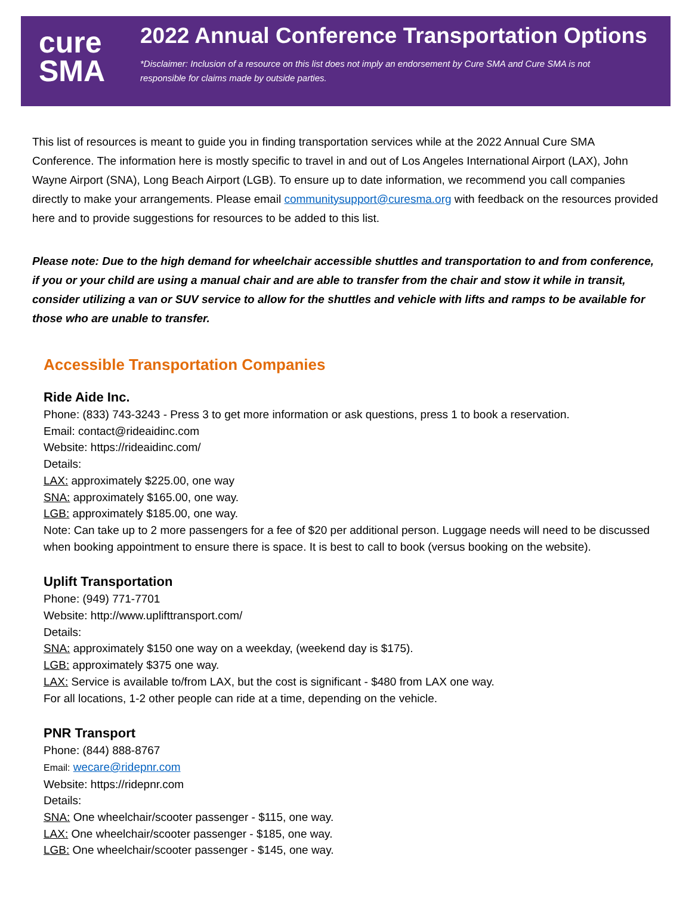cure
SMA
2022 Annual Conference Transportation Options
*Disclaimer: Inclusion of a resource on this list does not imply an endorsement by Cure SMA and Cure SMA is not
responsible for claims made by outside parties.
This list of resources is meant to guide you in finding transportation services while at the 2022 Annual Cure SMA Conference. The information here is mostly specific to travel in and out of Los Angeles International Airport (LAX), John Wayne Airport (SNA), Long Beach Airport (LGB). To ensure up to date information, we recommend you call companies directly to make your arrangements. Please email communitysupport@curesma.org with feedback on the resources provided here and to provide suggestions for resources to be added to this list.
Please note: Due to the high demand for wheelchair accessible shuttles and transportation to and from conference, if you or your child are using a manual chair and are able to transfer from the chair and stow it while in transit, consider utilizing a van or SUV service to allow for the shuttles and vehicle with lifts and ramps to be available for those who are unable to transfer.
Accessible Transportation Companies
Ride Aide Inc.
Phone: (833) 743-3243 - Press 3 to get more information or ask questions, press 1 to book a reservation.
Email: contact@rideaidinc.com
Website: https://rideaidinc.com/
Details:
LAX: approximately $225.00, one way
SNA: approximately $165.00, one way.
LGB: approximately $185.00, one way.
Note: Can take up to 2 more passengers for a fee of $20 per additional person. Luggage needs will need to be discussed when booking appointment to ensure there is space. It is best to call to book (versus booking on the website).
Uplift Transportation
Phone: (949) 771-7701
Website: http://www.uplifttransport.com/
Details:
SNA: approximately $150 one way on a weekday, (weekend day is $175).
LGB: approximately $375 one way.
LAX: Service is available to/from LAX, but the cost is significant - $480 from LAX one way.
For all locations, 1-2 other people can ride at a time, depending on the vehicle.
PNR Transport
Phone: (844) 888-8767
Email: wecare@ridepnr.com
Website: https://ridepnr.com
Details:
SNA: One wheelchair/scooter passenger - $115, one way.
LAX: One wheelchair/scooter passenger - $185, one way.
LGB: One wheelchair/scooter passenger - $145, one way.